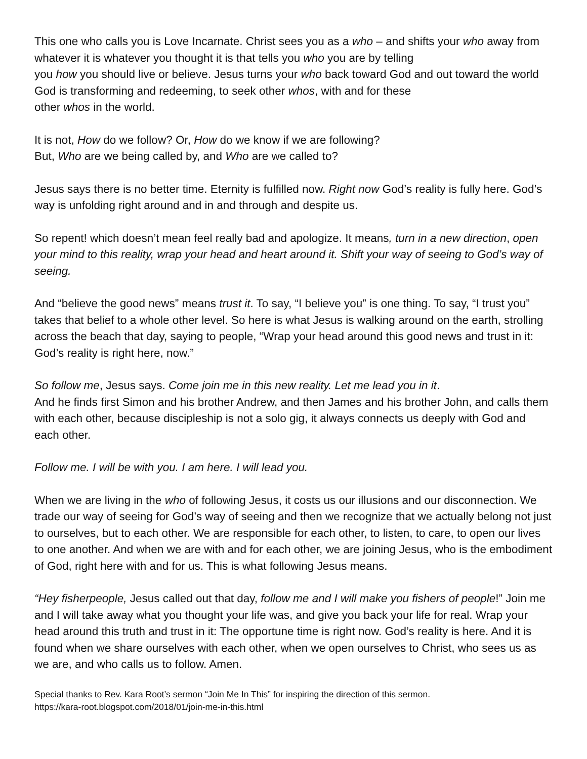This one who calls you is Love Incarnate. Christ sees you as a who – and shifts your who away from whatever it is whatever you thought it is that tells you who you are by telling
you how you should live or believe. Jesus turns your who back toward God and out toward the world God is transforming and redeeming, to seek other whos, with and for these
other whos in the world.
It is not, How do we follow? Or, How do we know if we are following?
But, Who are we being called by, and Who are we called to?
Jesus says there is no better time. Eternity is fulfilled now. Right now God’s reality is fully here. God’s way is unfolding right around and in and through and despite us.
So repent! which doesn’t mean feel really bad and apologize. It means, turn in a new direction, open your mind to this reality, wrap your head and heart around it. Shift your way of seeing to God’s way of seeing.
And “believe the good news” means trust it. To say, “I believe you” is one thing. To say, “I trust you” takes that belief to a whole other level. So here is what Jesus is walking around on the earth, strolling across the beach that day, saying to people, “Wrap your head around this good news and trust in it: God’s reality is right here, now.”
So follow me, Jesus says. Come join me in this new reality. Let me lead you in it.
And he finds first Simon and his brother Andrew, and then James and his brother John, and calls them with each other, because discipleship is not a solo gig, it always connects us deeply with God and each other.
Follow me. I will be with you. I am here. I will lead you.
When we are living in the who of following Jesus, it costs us our illusions and our disconnection. We trade our way of seeing for God’s way of seeing and then we recognize that we actually belong not just to ourselves, but to each other. We are responsible for each other, to listen, to care, to open our lives to one another. And when we are with and for each other, we are joining Jesus, who is the embodiment of God, right here with and for us. This is what following Jesus means.
“Hey fisherpeople, Jesus called out that day, follow me and I will make you fishers of people!” Join me and I will take away what you thought your life was, and give you back your life for real. Wrap your head around this truth and trust in it: The opportune time is right now. God’s reality is here. And it is found when we share ourselves with each other, when we open ourselves to Christ, who sees us as we are, and who calls us to follow. Amen.
Special thanks to Rev. Kara Root’s sermon “Join Me In This” for inspiring the direction of this sermon.
https://kara-root.blogspot.com/2018/01/join-me-in-this.html